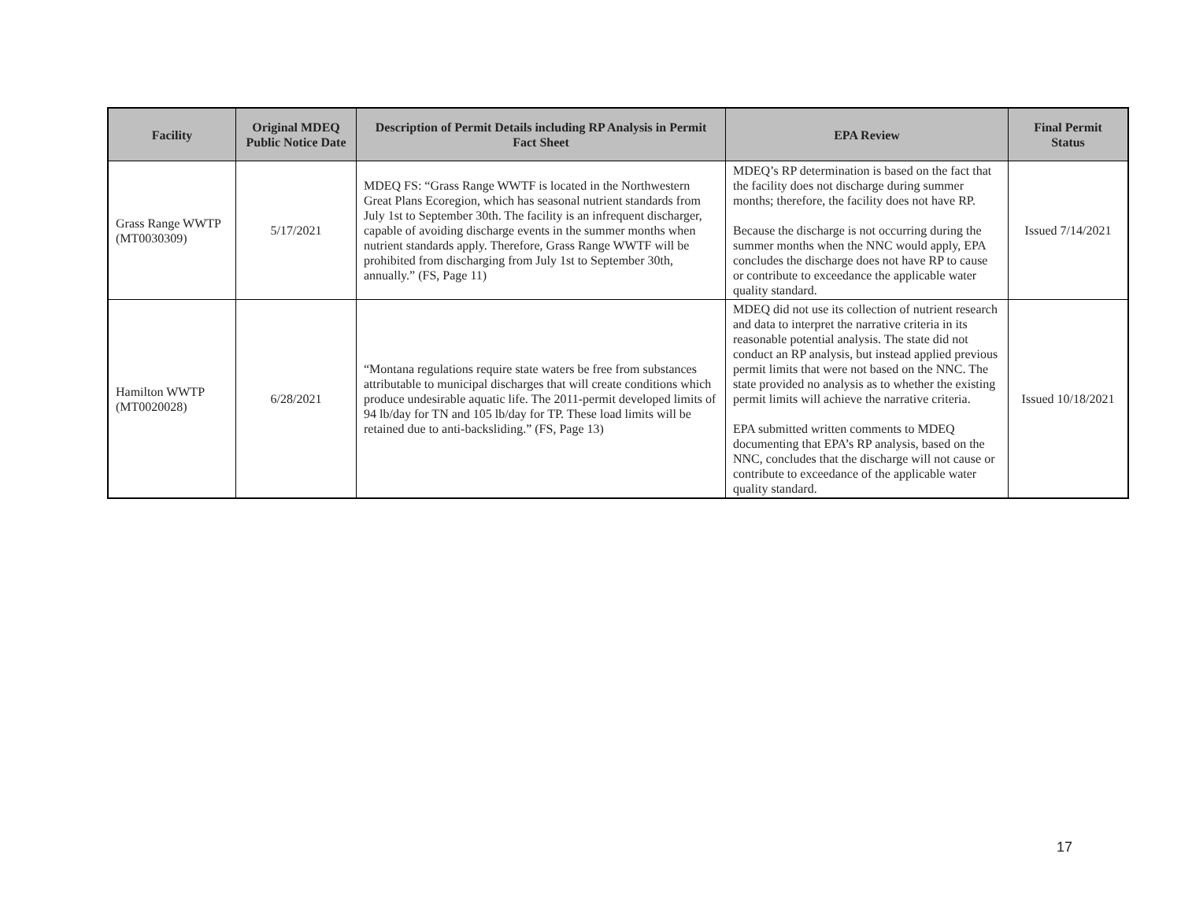| Facility | Original MDEQ Public Notice Date | Description of Permit Details including RP Analysis in Permit Fact Sheet | EPA Review | Final Permit Status |
| --- | --- | --- | --- | --- |
| Grass Range WWTP (MT0030309) | 5/17/2021 | MDEQ FS: “Grass Range WWTF is located in the Northwestern Great Plans Ecoregion, which has seasonal nutrient standards from July 1st to September 30th. The facility is an infrequent discharger, capable of avoiding discharge events in the summer months when nutrient standards apply. Therefore, Grass Range WWTF will be prohibited from discharging from July 1st to September 30th, annually.” (FS, Page 11) | MDEQ’s RP determination is based on the fact that the facility does not discharge during summer months; therefore, the facility does not have RP. Because the discharge is not occurring during the summer months when the NNC would apply, EPA concludes the discharge does not have RP to cause or contribute to exceedance the applicable water quality standard. | Issued 7/14/2021 |
| Hamilton WWTP (MT0020028) | 6/28/2021 | “Montana regulations require state waters be free from substances attributable to municipal discharges that will create conditions which produce undesirable aquatic life. The 2011-permit developed limits of 94 lb/day for TN and 105 lb/day for TP. These load limits will be retained due to anti-backsliding.” (FS, Page 13) | MDEQ did not use its collection of nutrient research and data to interpret the narrative criteria in its reasonable potential analysis. The state did not conduct an RP analysis, but instead applied previous permit limits that were not based on the NNC. The state provided no analysis as to whether the existing permit limits will achieve the narrative criteria. EPA submitted written comments to MDEQ documenting that EPA’s RP analysis, based on the NNC, concludes that the discharge will not cause or contribute to exceedance of the applicable water quality standard. | Issued 10/18/2021 |
17